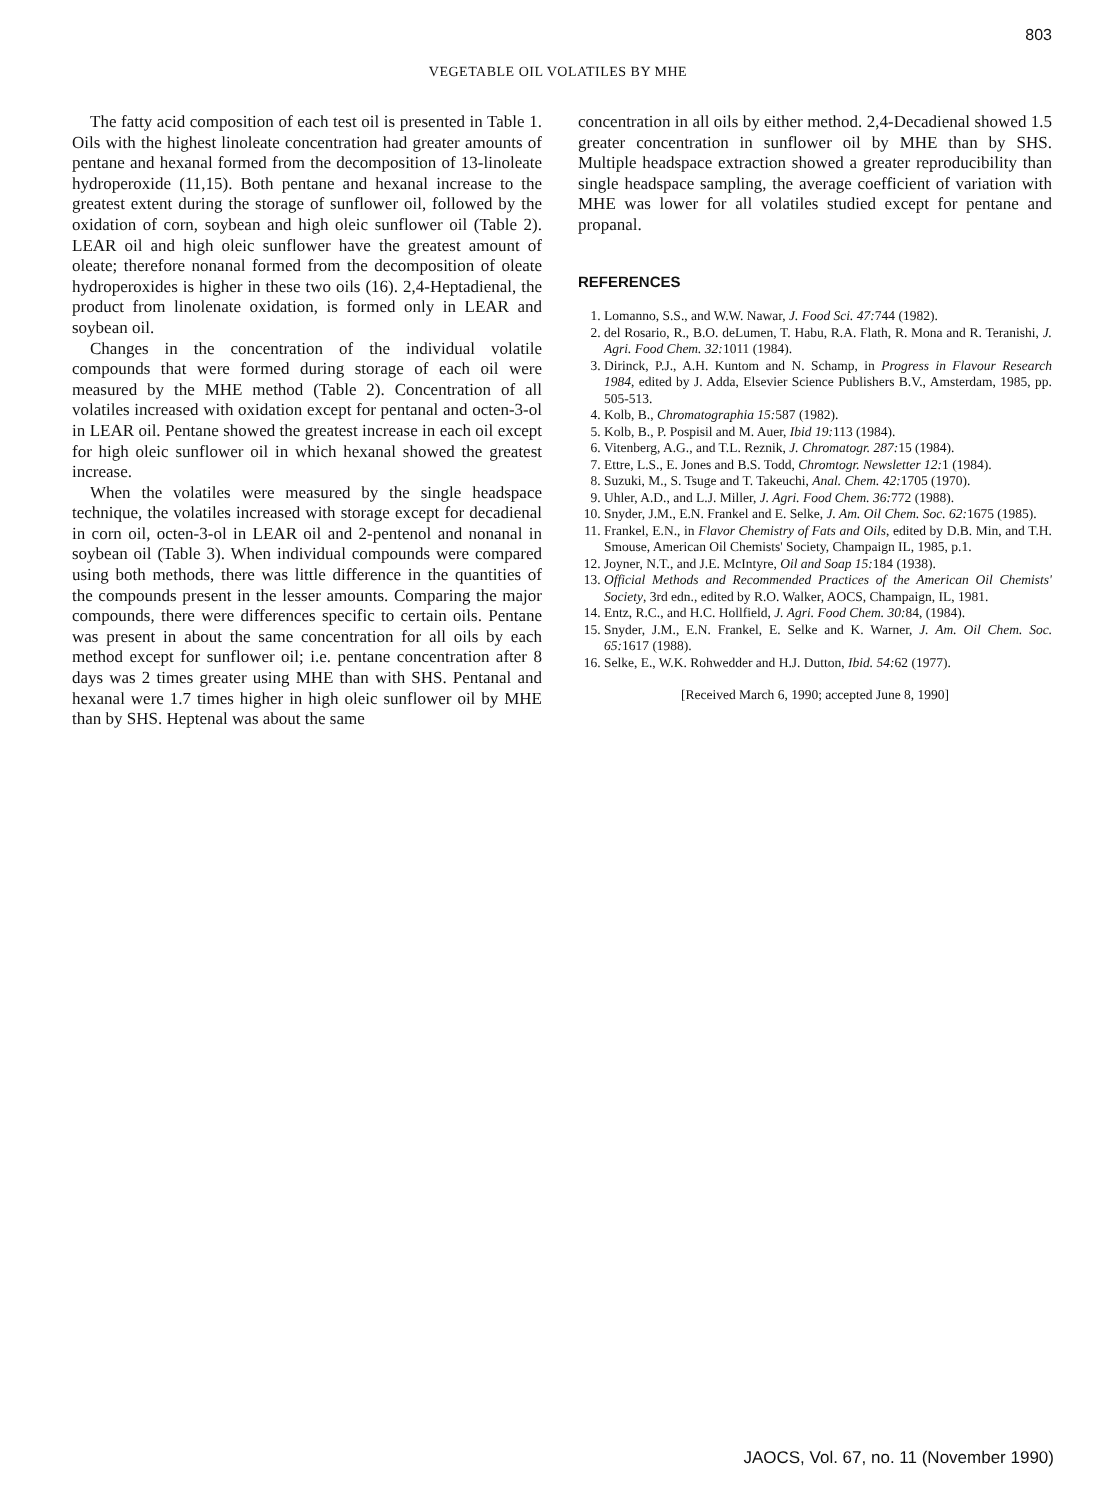803
VEGETABLE OIL VOLATILES BY MHE
The fatty acid composition of each test oil is presented in Table 1. Oils with the highest linoleate concentration had greater amounts of pentane and hexanal formed from the decomposition of 13-linoleate hydroperoxide (11,15). Both pentane and hexanal increase to the greatest extent during the storage of sunflower oil, followed by the oxidation of corn, soybean and high oleic sunflower oil (Table 2). LEAR oil and high oleic sunflower have the greatest amount of oleate; therefore nonanal formed from the decomposition of oleate hydroperoxides is higher in these two oils (16). 2,4-Heptadienal, the product from linolenate oxidation, is formed only in LEAR and soybean oil.
Changes in the concentration of the individual volatile compounds that were formed during storage of each oil were measured by the MHE method (Table 2). Concentration of all volatiles increased with oxidation except for pentanal and octen-3-ol in LEAR oil. Pentane showed the greatest increase in each oil except for high oleic sunflower oil in which hexanal showed the greatest increase.
When the volatiles were measured by the single headspace technique, the volatiles increased with storage except for decadienal in corn oil, octen-3-ol in LEAR oil and 2-pentenol and nonanal in soybean oil (Table 3). When individual compounds were compared using both methods, there was little difference in the quantities of the compounds present in the lesser amounts. Comparing the major compounds, there were differences specific to certain oils. Pentane was present in about the same concentration for all oils by each method except for sunflower oil; i.e. pentane concentration after 8 days was 2 times greater using MHE than with SHS. Pentanal and hexanal were 1.7 times higher in high oleic sunflower oil by MHE than by SHS. Heptenal was about the same
concentration in all oils by either method. 2,4-Decadienal showed 1.5 greater concentration in sunflower oil by MHE than by SHS. Multiple headspace extraction showed a greater reproducibility than single headspace sampling, the average coefficient of variation with MHE was lower for all volatiles studied except for pentane and propanal.
REFERENCES
1. Lomanno, S.S., and W.W. Nawar, J. Food Sci. 47: 744 (1982).
2. del Rosario, R., B.O. deLumen, T. Habu, R.A. Flath, R. Mona and R. Teranishi, J. Agri. Food Chem. 32: 1011 (1984).
3. Dirinck, P.J., A.H. Kuntom and N. Schamp, in Progress in Flavour Research 1984, edited by J. Adda, Elsevier Science Publishers B.V., Amsterdam, 1985, pp. 505-513.
4. Kolb, B., Chromatographia 15: 587 (1982).
5. Kolb, B., P. Pospisil and M. Auer, Ibid 19: 113 (1984).
6. Vitenberg, A.G., and T.L. Reznik, J. Chromatogr. 287: 15 (1984).
7. Ettre, L.S., E. Jones and B.S. Todd, Chromtogr. Newsletter 12: 1 (1984).
8. Suzuki, M., S. Tsuge and T. Takeuchi, Anal. Chem. 42: 1705 (1970).
9. Uhler, A.D., and L.J. Miller, J. Agri. Food Chem. 36: 772 (1988).
10. Snyder, J.M., E.N. Frankel and E. Selke, J. Am. Oil Chem. Soc. 62: 1675 (1985).
11. Frankel, E.N., in Flavor Chemistry of Fats and Oils, edited by D.B. Min, and T.H. Smouse, American Oil Chemists' Society, Champaign IL, 1985, p.1.
12. Joyner, N.T., and J.E. McIntyre, Oil and Soap 15: 184 (1938).
13. Official Methods and Recommended Practices of the American Oil Chemists' Society, 3rd edn., edited by R.O. Walker, AOCS, Champaign, IL, 1981.
14. Entz, R.C., and H.C. Hollfield, J. Agri. Food Chem. 30: 84, (1984).
15. Snyder, J.M., E.N. Frankel, E. Selke and K. Warner, J. Am. Oil Chem. Soc. 65: 1617 (1988).
16. Selke, E., W.K. Rohwedder and H.J. Dutton, Ibid. 54: 62 (1977).
[Received March 6, 1990; accepted June 8, 1990]
JAOCS, Vol. 67, no. 11 (November 1990)